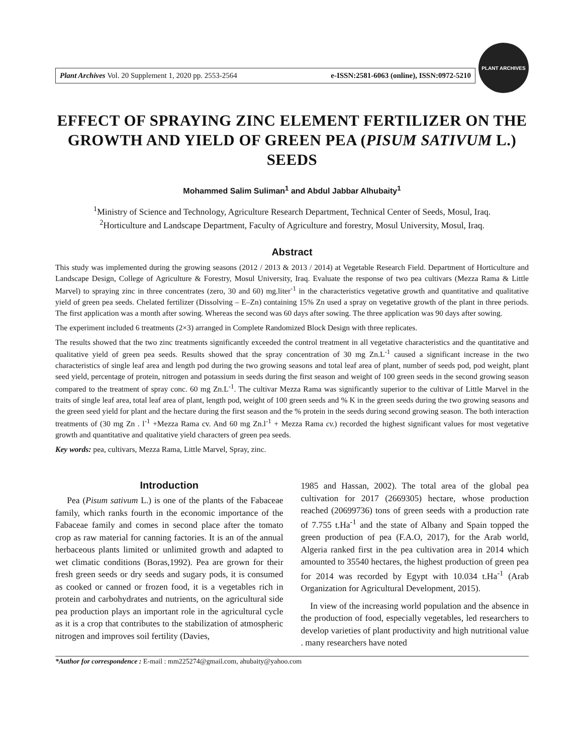Plant Archives Vol. 20 Supplement 1, 2020 pp. 2553-2564 e-ISSN:2581-6063 (online), ISSN:0972-5210
PLANT ARCHIVES
EFFECT OF SPRAYING ZINC ELEMENT FERTILIZER ON THE GROWTH AND YIELD OF GREEN PEA (PISUM SATIVUM L.) SEEDS
Mohammed Salim Suliman<sup>1</sup> and Abdul Jabbar Alhubaity<sup>1</sup>
<sup>1</sup> Ministry of Science and Technology, Agriculture Research Department, Technical Center of Seeds, Mosul, Iraq.
<sup>2</sup> Horticulture and Landscape Department, Faculty of Agriculture and forestry, Mosul University, Mosul, Iraq.
Abstract
This study was implemented during the growing seasons (2012 / 2013 & 2013 / 2014) at Vegetable Research Field. Department of Horticulture and Landscape Design, College of Agriculture & Forestry, Mosul University, Iraq. Evaluate the response of two pea cultivars (Mezza Rama & Little Marvel) to spraying zinc in three concentrates (zero, 30 and 60) mg.liter<sup>-1</sup> in the characteristics vegetative growth and quantitative and qualitative yield of green pea seeds. Chelated fertilizer (Dissolving – E–Zn) containing 15% Zn used a spray on vegetative growth of the plant in three periods. The first application was a month after sowing. Whereas the second was 60 days after sowing. The three application was 90 days after sowing.
The experiment included 6 treatments (2×3) arranged in Complete Randomized Block Design with three replicates.
The results showed that the two zinc treatments significantly exceeded the control treatment in all vegetative characteristics and the quantitative and qualitative yield of green pea seeds. Results showed that the spray concentration of 30 mg Zn.L<sup>-1</sup> caused a significant increase in the two characteristics of single leaf area and length pod during the two growing seasons and total leaf area of plant, number of seeds pod, pod weight, plant seed yield, percentage of protein, nitrogen and potassium in seeds during the first season and weight of 100 green seeds in the second growing season compared to the treatment of spray conc. 60 mg Zn.L<sup>-1</sup>. The cultivar Mezza Rama was significantly superior to the cultivar of Little Marvel in the traits of single leaf area, total leaf area of plant, length pod, weight of 100 green seeds and % K in the green seeds during the two growing seasons and the green seed yield for plant and the hectare during the first season and the % protein in the seeds during second growing season. The both interaction treatments of (30 mg Zn . l<sup>-1</sup> +Mezza Rama cv. And 60 mg Zn.l<sup>-1</sup> + Mezza Rama cv.) recorded the highest significant values for most vegetative growth and quantitative and qualitative yield characters of green pea seeds.
Key words: pea, cultivars, Mezza Rama, Little Marvel, Spray, zinc.
Introduction
Pea (Pisum sativum L.) is one of the plants of the Fabaceae family, which ranks fourth in the economic importance of the Fabaceae family and comes in second place after the tomato crop as raw material for canning factories. It is an of the annual herbaceous plants limited or unlimited growth and adapted to wet climatic conditions (Boras,1992). Pea are grown for their fresh green seeds or dry seeds and sugary pods, it is consumed as cooked or canned or frozen food, it is a vegetables rich in protein and carbohydrates and nutrients, on the agricultural side pea production plays an important role in the agricultural cycle as it is a crop that contributes to the stabilization of atmospheric nitrogen and improves soil fertility (Davies,
1985 and Hassan, 2002). The total area of the global pea cultivation for 2017 (2669305) hectare, whose production reached (20699736) tons of green seeds with a production rate of 7.755 t.Ha<sup>-1</sup> and the state of Albany and Spain topped the green production of pea (F.A.O, 2017), for the Arab world, Algeria ranked first in the pea cultivation area in 2014 which amounted to 35540 hectares, the highest production of green pea for 2014 was recorded by Egypt with 10.034 t.Ha<sup>-1</sup> (Arab Organization for Agricultural Development, 2015).
In view of the increasing world population and the absence in the production of food, especially vegetables, led researchers to develop varieties of plant productivity and high nutritional value . many researchers have noted
*Author for correspondence : E-mail : mm225274@gmail.com, ahubaity@yahoo.com